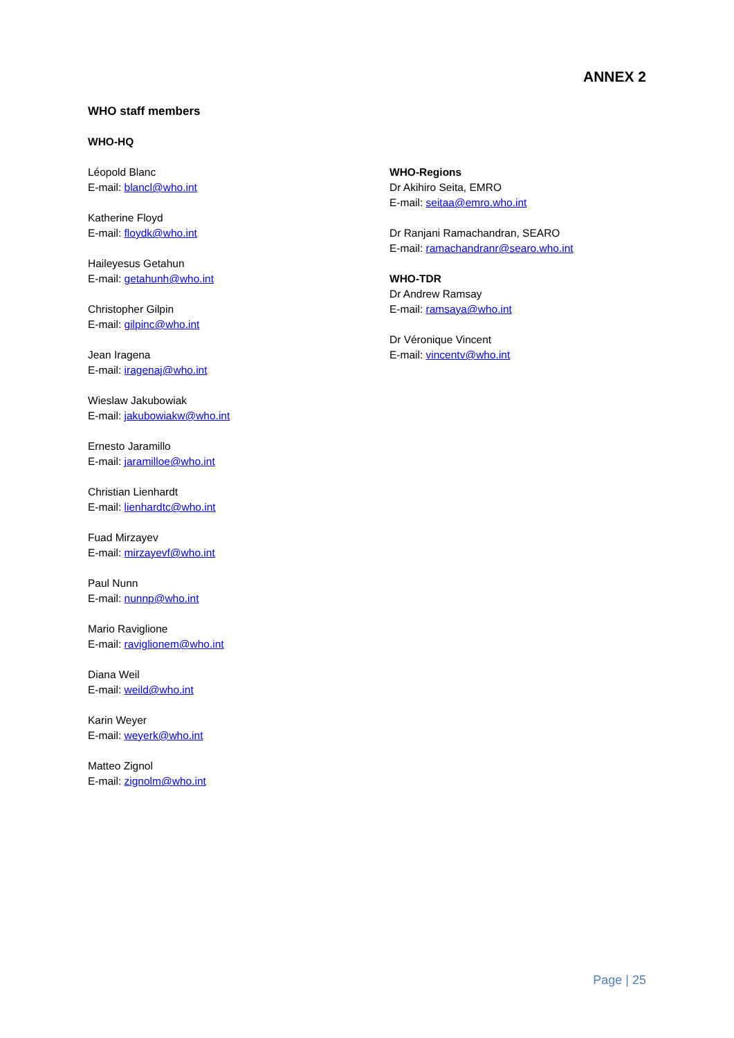ANNEX 2
WHO staff members
WHO-HQ
Léopold Blanc
E-mail: blancl@who.int
Katherine Floyd
E-mail: floydk@who.int
Haileyesus Getahun
E-mail: getahunh@who.int
Christopher Gilpin
E-mail: gilpinc@who.int
Jean Iragena
E-mail: iragenaj@who.int
Wieslaw Jakubowiak
E-mail: jakubowiakw@who.int
Ernesto Jaramillo
E-mail: jaramilloe@who.int
Christian Lienhardt
E-mail: lienhardtc@who.int
Fuad Mirzayev
E-mail: mirzayevf@who.int
Paul Nunn
E-mail: nunnp@who.int
Mario Raviglione
E-mail: raviglionem@who.int
Diana Weil
E-mail: weild@who.int
Karin Weyer
E-mail: weyerk@who.int
Matteo Zignol
E-mail: zignolm@who.int
WHO-Regions
Dr Akihiro Seita, EMRO
E-mail: seitaa@emro.who.int
Dr Ranjani Ramachandran, SEARO
E-mail: ramachandranr@searo.who.int
WHO-TDR
Dr Andrew Ramsay
E-mail: ramsaya@who.int
Dr Véronique Vincent
E-mail: vincentv@who.int
Page | 25